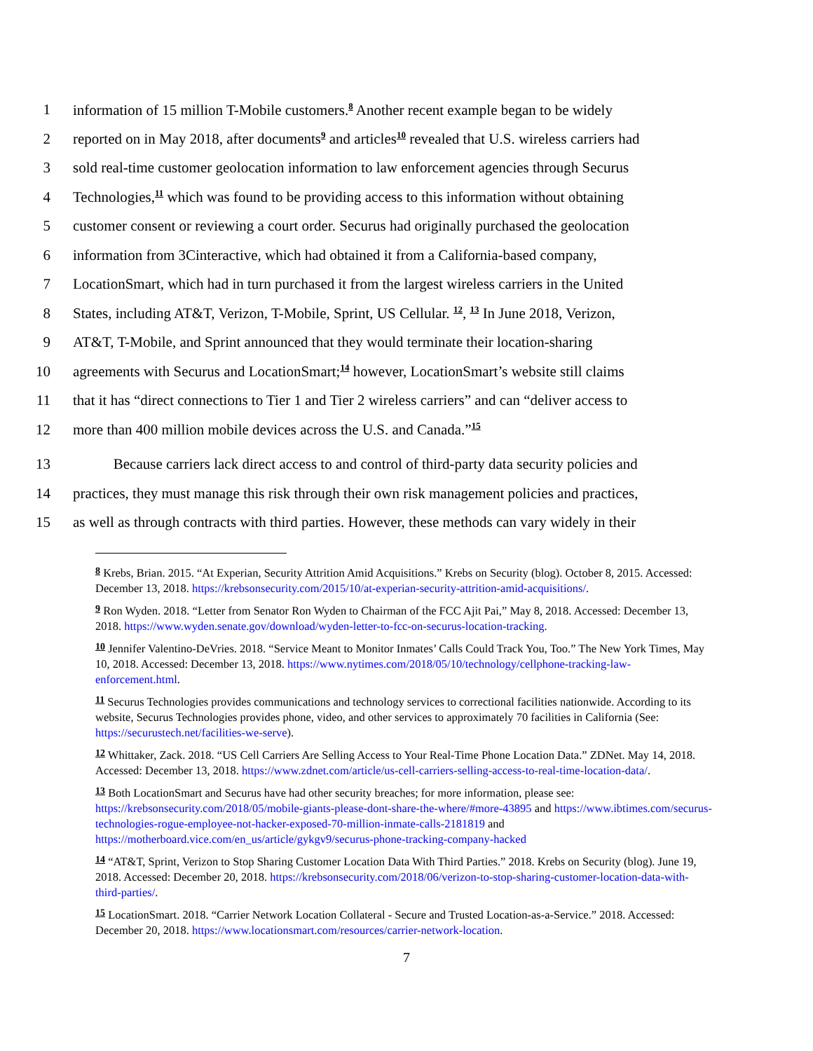1 information of 15 million T-Mobile customers.<sup>8</sup> Another recent example began to be widely
2 reported on in May 2018, after documents<sup>9</sup> and articles<sup>10</sup> revealed that U.S. wireless carriers had
3 sold real-time customer geolocation information to law enforcement agencies through Securus
4 Technologies,<sup>11</sup> which was found to be providing access to this information without obtaining
5 customer consent or reviewing a court order. Securus had originally purchased the geolocation
6 information from 3Cinteractive, which had obtained it from a California-based company,
7 LocationSmart, which had in turn purchased it from the largest wireless carriers in the United
8 States, including AT&T, Verizon, T-Mobile, Sprint, US Cellular. <sup>12</sup>, <sup>13</sup> In June 2018, Verizon,
9 AT&T, T-Mobile, and Sprint announced that they would terminate their location-sharing
10 agreements with Securus and LocationSmart;<sup>14</sup> however, LocationSmart’s website still claims
11 that it has “direct connections to Tier 1 and Tier 2 wireless carriers” and can “deliver access to
12 more than 400 million mobile devices across the U.S. and Canada.”<sup>15</sup>
13 Because carriers lack direct access to and control of third-party data security policies and
14 practices, they must manage this risk through their own risk management policies and practices,
15 as well as through contracts with third parties. However, these methods can vary widely in their
8 Krebs, Brian. 2015. “At Experian, Security Attrition Amid Acquisitions.” Krebs on Security (blog). October 8, 2015. Accessed: December 13, 2018. https://krebsonsecurity.com/2015/10/at-experian-security-attrition-amid-acquisitions/.
9 Ron Wyden. 2018. “Letter from Senator Ron Wyden to Chairman of the FCC Ajit Pai,” May 8, 2018. Accessed: December 13, 2018. https://www.wyden.senate.gov/download/wyden-letter-to-fcc-on-securus-location-tracking.
10 Jennifer Valentino-DeVries. 2018. “Service Meant to Monitor Inmates’ Calls Could Track You, Too.” The New York Times, May 10, 2018. Accessed: December 13, 2018. https://www.nytimes.com/2018/05/10/technology/cellphone-tracking-law-enforcement.html.
11 Securus Technologies provides communications and technology services to correctional facilities nationwide. According to its website, Securus Technologies provides phone, video, and other services to approximately 70 facilities in California (See: https://securustech.net/facilities-we-serve).
12 Whittaker, Zack. 2018. “US Cell Carriers Are Selling Access to Your Real-Time Phone Location Data.” ZDNet. May 14, 2018. Accessed: December 13, 2018. https://www.zdnet.com/article/us-cell-carriers-selling-access-to-real-time-location-data/.
13 Both LocationSmart and Securus have had other security breaches; for more information, please see: https://krebsonsecurity.com/2018/05/mobile-giants-please-dont-share-the-where/#more-43895 and https://www.ibtimes.com/securus-technologies-rogue-employee-not-hacker-exposed-70-million-inmate-calls-2181819 and https://motherboard.vice.com/en_us/article/gykgv9/securus-phone-tracking-company-hacked
14 “AT&T, Sprint, Verizon to Stop Sharing Customer Location Data With Third Parties.” 2018. Krebs on Security (blog). June 19, 2018. Accessed: December 20, 2018. https://krebsonsecurity.com/2018/06/verizon-to-stop-sharing-customer-location-data-with-third-parties/.
15 LocationSmart. 2018. “Carrier Network Location Collateral - Secure and Trusted Location-as-a-Service.” 2018. Accessed: December 20, 2018. https://www.locationsmart.com/resources/carrier-network-location.
7